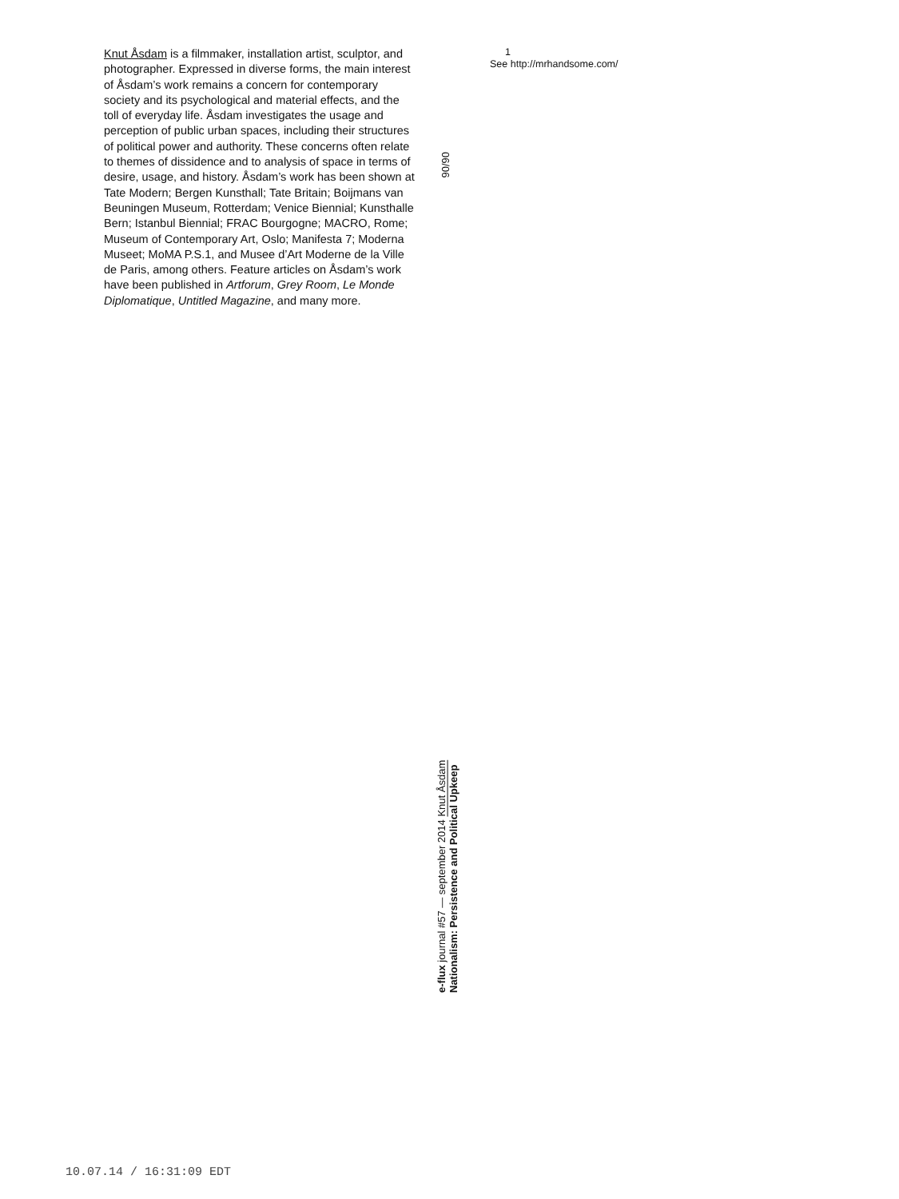Knut Åsdam is a filmmaker, installation artist, sculptor, and photographer. Expressed in diverse forms, the main interest of Åsdam’s work remains a concern for contemporary society and its psychological and material effects, and the toll of everyday life. Åsdam investigates the usage and perception of public urban spaces, including their structures of political power and authority. These concerns often relate to themes of dissidence and to analysis of space in terms of desire, usage, and history. Åsdam’s work has been shown at Tate Modern; Bergen Kunsthall; Tate Britain; Boijmans van Beuningen Museum, Rotterdam; Venice Biennial; Kunsthalle Bern; Istanbul Biennial; FRAC Bourgogne; MACRO, Rome; Museum of Contemporary Art, Oslo; Manifesta 7; Moderna Museet; MoMA P.S.1, and Musee d’Art Moderne de la Ville de Paris, among others. Feature articles on Åsdam’s work have been published in Artforum, Grey Room, Le Monde Diplomatique, Untitled Magazine, and many more.
1
See http://mrhandsome.com/
06/06
e-flux journal #57 — september 2014 Knut Åsdam
Nationalism: Persistence and Political Upkeep
10.07.14 / 16:31:09 EDT